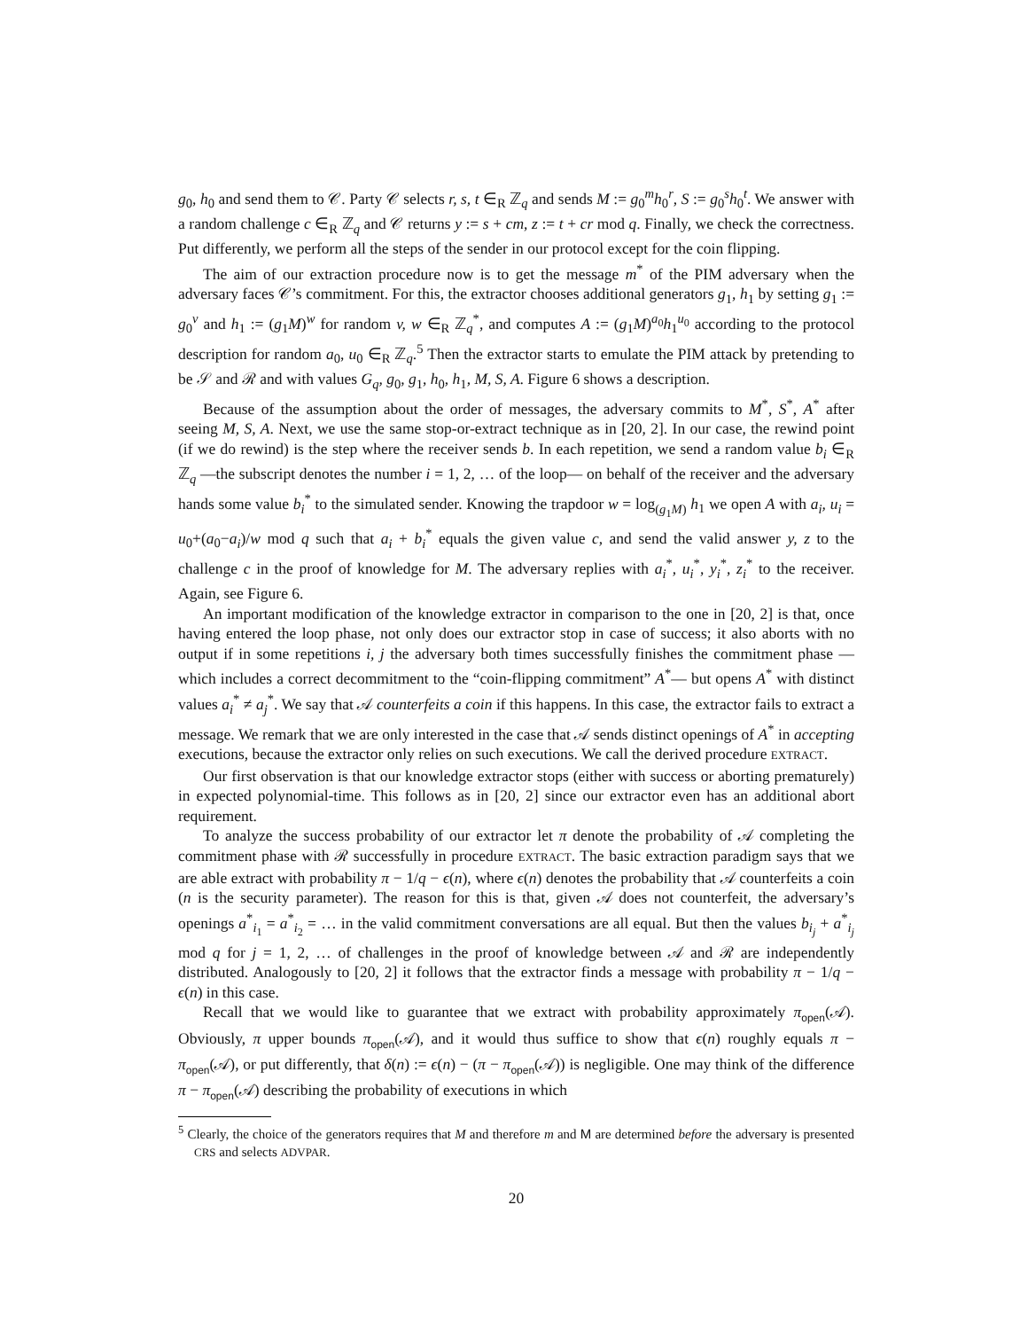g<sub>0</sub>, h<sub>0</sub> and send them to 𝒞. Party 𝒞 selects r, s, t ∈<sub>R</sub> ℤ<sub>q</sub> and sends M := g<sub>0</sub><sup>m</sup>h<sub>0</sub><sup>r</sup>, S := g<sub>0</sub><sup>s</sup>h<sub>0</sub><sup>t</sup>. We answer with a random challenge c ∈<sub>R</sub> ℤ<sub>q</sub> and 𝒞 returns y := s + cm, z := t + cr mod q. Finally, we check the correctness. Put differently, we perform all the steps of the sender in our protocol except for the coin flipping.
The aim of our extraction procedure now is to get the message m<sup>*</sup> of the PIM adversary when the adversary faces 𝒞’s commitment. For this, the extractor chooses additional generators g<sub>1</sub>, h<sub>1</sub> by setting g<sub>1</sub> := g<sub>0</sub><sup>v</sup> and h<sub>1</sub> := (g<sub>1</sub>M)<sup>w</sup> for random v, w ∈<sub>R</sub> ℤ<sub>q</sub><sup>*</sup>, and computes A := (g<sub>1</sub>M)<sup>a<sub>0</sub></sup>h<sub>1</sub><sup>u<sub>0</sub></sup> according to the protocol description for random a<sub>0</sub>, u<sub>0</sub> ∈<sub>R</sub> ℤ<sub>q</sub>.<sup>5</sup> Then the extractor starts to emulate the PIM attack by pretending to be 𝒮 and ℛ and with values G<sub>q</sub>, g<sub>0</sub>, g<sub>1</sub>, h<sub>0</sub>, h<sub>1</sub>, M, S, A. Figure 6 shows a description.
Because of the assumption about the order of messages, the adversary commits to M<sup>*</sup>, S<sup>*</sup>, A<sup>*</sup> after seeing M, S, A. Next, we use the same stop-or-extract technique as in [20, 2]. In our case, the rewind point (if we do rewind) is the step where the receiver sends b. In each repetition, we send a random value b<sub>i</sub> ∈<sub>R</sub> ℤ<sub>q</sub> —the subscript denotes the number i = 1, 2, … of the loop— on behalf of the receiver and the adversary hands some value b<sub>i</sub><sup>*</sup> to the simulated sender. Knowing the trapdoor w = log<sub>(g<sub>1</sub>M)</sub> h<sub>1</sub> we open A with a<sub>i</sub>, u<sub>i</sub> = u<sub>0</sub>+(a<sub>0</sub>−a<sub>i</sub>)/w mod q such that a<sub>i</sub> + b<sub>i</sub><sup>*</sup> equals the given value c, and send the valid answer y, z to the challenge c in the proof of knowledge for M. The adversary replies with a<sub>i</sub><sup>*</sup>, u<sub>i</sub><sup>*</sup>, y<sub>i</sub><sup>*</sup>, z<sub>i</sub><sup>*</sup> to the receiver. Again, see Figure 6.
An important modification of the knowledge extractor in comparison to the one in [20, 2] is that, once having entered the loop phase, not only does our extractor stop in case of success; it also aborts with no output if in some repetitions i, j the adversary both times successfully finishes the commitment phase —which includes a correct decommitment to the “coin-flipping commitment” A<sup>*</sup>— but opens A<sup>*</sup> with distinct values a<sub>i</sub><sup>*</sup> ≠ a<sub>j</sub><sup>*</sup>. We say that 𝒜 counterfeits a coin if this happens. In this case, the extractor fails to extract a message. We remark that we are only interested in the case that 𝒜 sends distinct openings of A<sup>*</sup> in accepting executions, because the extractor only relies on such executions. We call the derived procedure EXTRACT.
Our first observation is that our knowledge extractor stops (either with success or aborting prematurely) in expected polynomial-time. This follows as in [20, 2] since our extractor even has an additional abort requirement.
To analyze the success probability of our extractor let π denote the probability of 𝒜 completing the commitment phase with ℛ successfully in procedure EXTRACT. The basic extraction paradigm says that we are able extract with probability π − 1/q − ϵ(n), where ϵ(n) denotes the probability that 𝒜 counterfeits a coin (n is the security parameter). The reason for this is that, given 𝒜 does not counterfeit, the adversary’s openings a<sup>*</sup><sub>i<sub>1</sub></sub> = a<sup>*</sup><sub>i<sub>2</sub></sub> = … in the valid commitment conversations are all equal. But then the values b<sub>i<sub>j</sub></sub> + a<sup>*</sup><sub>i<sub>j</sub></sub> mod q for j = 1, 2, … of challenges in the proof of knowledge between 𝒜 and ℛ are independently distributed. Analogously to [20, 2] it follows that the extractor finds a message with probability π − 1/q − ϵ(n) in this case.
Recall that we would like to guarantee that we extract with probability approximately π<sub>open</sub>(𝒜). Obviously, π upper bounds π<sub>open</sub>(𝒜), and it would thus suffice to show that ϵ(n) roughly equals π − π<sub>open</sub>(𝒜), or put differently, that δ(n) := ϵ(n) − (π − π<sub>open</sub>(𝒜)) is negligible. One may think of the difference π − π<sub>open</sub>(𝒜) describing the probability of executions in which
<sup>5</sup> Clearly, the choice of the generators requires that M and therefore m and M are determined before the adversary is presented CRS and selects ADVPAR.
20